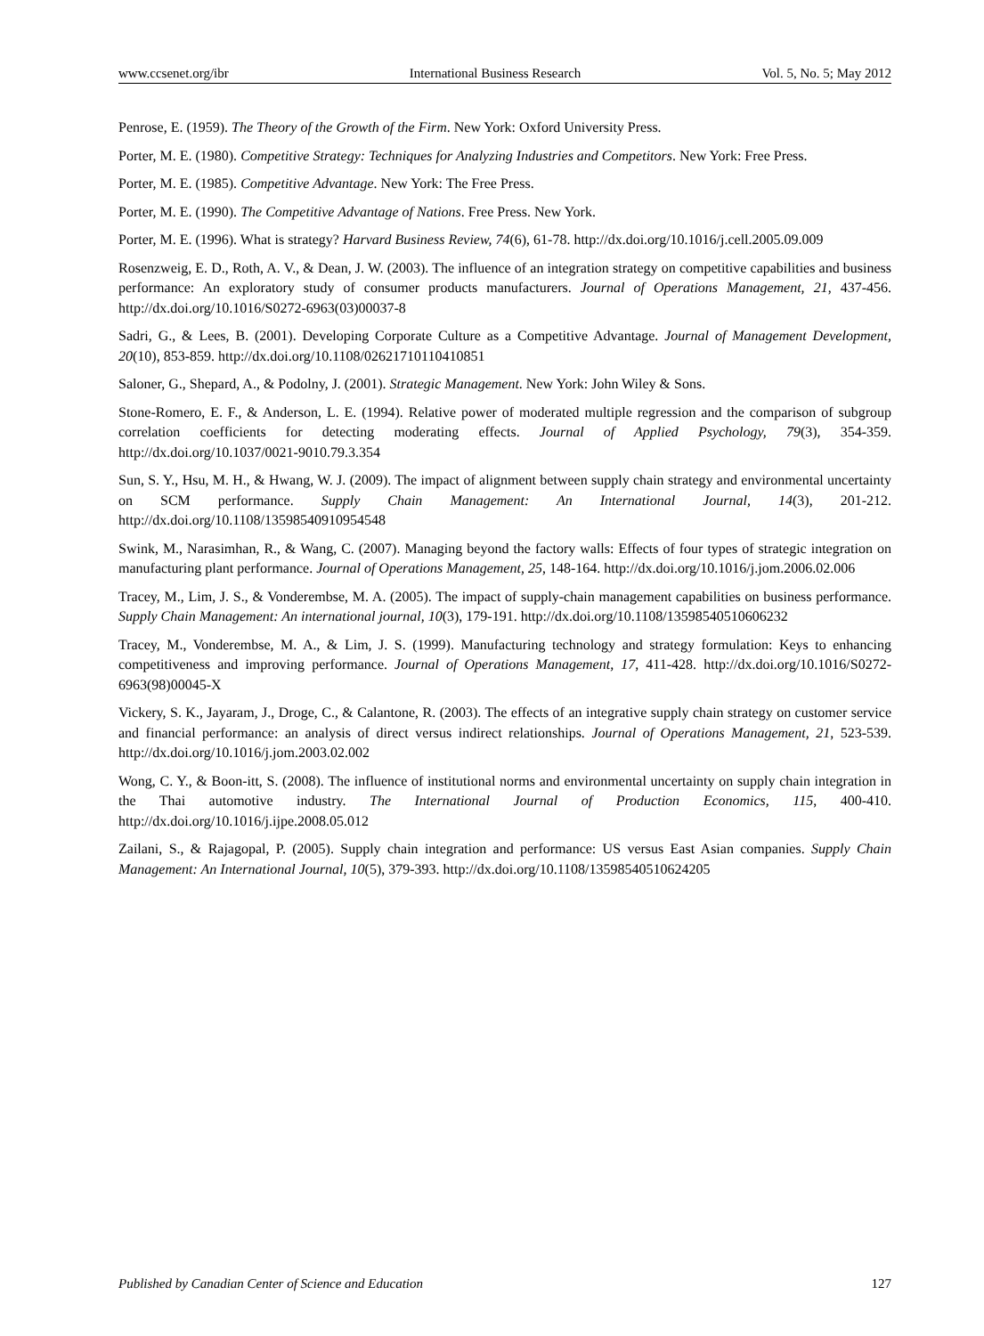www.ccsenet.org/ibr International Business Research Vol. 5, No. 5; May 2012
Penrose, E. (1959). The Theory of the Growth of the Firm. New York: Oxford University Press.
Porter, M. E. (1980). Competitive Strategy: Techniques for Analyzing Industries and Competitors. New York: Free Press.
Porter, M. E. (1985). Competitive Advantage. New York: The Free Press.
Porter, M. E. (1990). The Competitive Advantage of Nations. Free Press. New York.
Porter, M. E. (1996). What is strategy? Harvard Business Review, 74(6), 61-78. http://dx.doi.org/10.1016/j.cell.2005.09.009
Rosenzweig, E. D., Roth, A. V., & Dean, J. W. (2003). The influence of an integration strategy on competitive capabilities and business performance: An exploratory study of consumer products manufacturers. Journal of Operations Management, 21, 437-456. http://dx.doi.org/10.1016/S0272-6963(03)00037-8
Sadri, G., & Lees, B. (2001). Developing Corporate Culture as a Competitive Advantage. Journal of Management Development, 20(10), 853-859. http://dx.doi.org/10.1108/02621710110410851
Saloner, G., Shepard, A., & Podolny, J. (2001). Strategic Management. New York: John Wiley & Sons.
Stone-Romero, E. F., & Anderson, L. E. (1994). Relative power of moderated multiple regression and the comparison of subgroup correlation coefficients for detecting moderating effects. Journal of Applied Psychology, 79(3), 354-359. http://dx.doi.org/10.1037/0021-9010.79.3.354
Sun, S. Y., Hsu, M. H., & Hwang, W. J. (2009). The impact of alignment between supply chain strategy and environmental uncertainty on SCM performance. Supply Chain Management: An International Journal, 14(3), 201-212. http://dx.doi.org/10.1108/13598540910954548
Swink, M., Narasimhan, R., & Wang, C. (2007). Managing beyond the factory walls: Effects of four types of strategic integration on manufacturing plant performance. Journal of Operations Management, 25, 148-164. http://dx.doi.org/10.1016/j.jom.2006.02.006
Tracey, M., Lim, J. S., & Vonderembse, M. A. (2005). The impact of supply-chain management capabilities on business performance. Supply Chain Management: An international journal, 10(3), 179-191. http://dx.doi.org/10.1108/13598540510606232
Tracey, M., Vonderembse, M. A., & Lim, J. S. (1999). Manufacturing technology and strategy formulation: Keys to enhancing competitiveness and improving performance. Journal of Operations Management, 17, 411-428. http://dx.doi.org/10.1016/S0272-6963(98)00045-X
Vickery, S. K., Jayaram, J., Droge, C., & Calantone, R. (2003). The effects of an integrative supply chain strategy on customer service and financial performance: an analysis of direct versus indirect relationships. Journal of Operations Management, 21, 523-539. http://dx.doi.org/10.1016/j.jom.2003.02.002
Wong, C. Y., & Boon-itt, S. (2008). The influence of institutional norms and environmental uncertainty on supply chain integration in the Thai automotive industry. The International Journal of Production Economics, 115, 400-410. http://dx.doi.org/10.1016/j.ijpe.2008.05.012
Zailani, S., & Rajagopal, P. (2005). Supply chain integration and performance: US versus East Asian companies. Supply Chain Management: An International Journal, 10(5), 379-393. http://dx.doi.org/10.1108/13598540510624205
Published by Canadian Center of Science and Education 127